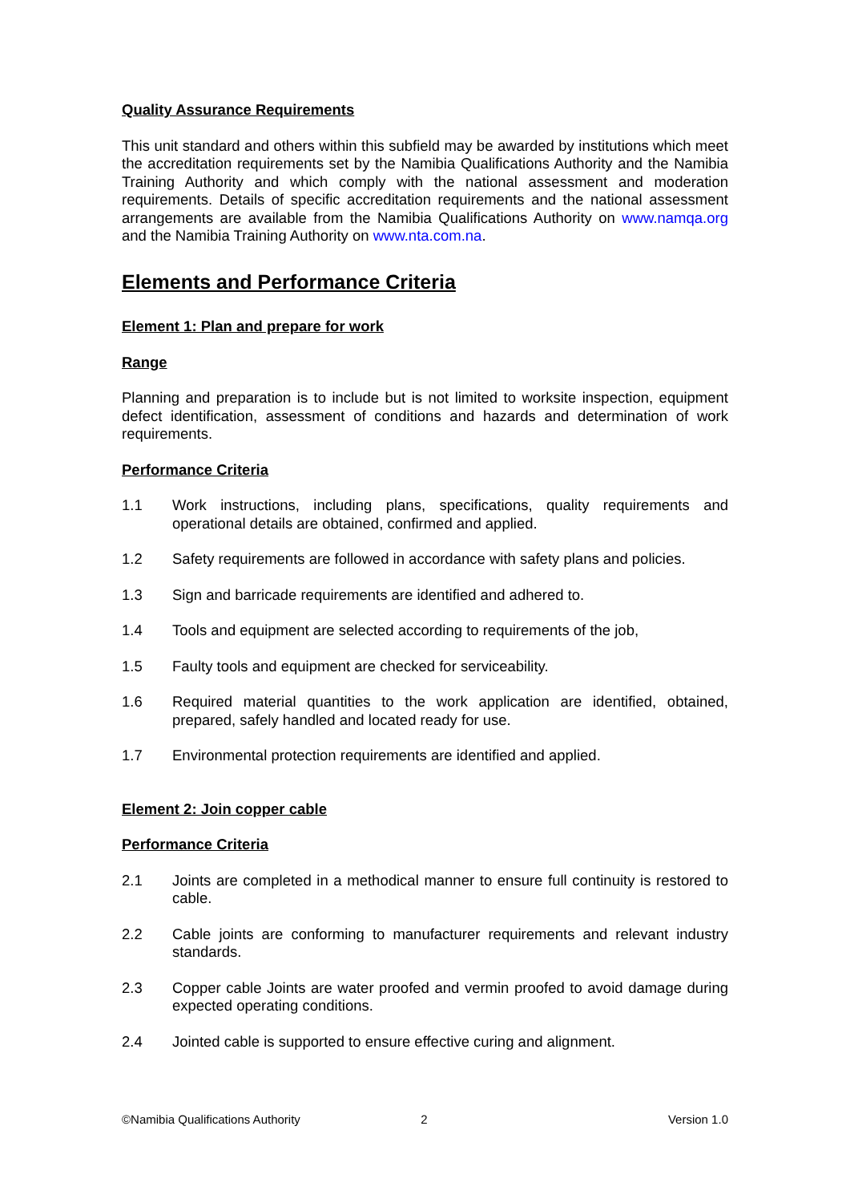Quality Assurance Requirements
This unit standard and others within this subfield may be awarded by institutions which meet the accreditation requirements set by the Namibia Qualifications Authority and the Namibia Training Authority and which comply with the national assessment and moderation requirements. Details of specific accreditation requirements and the national assessment arrangements are available from the Namibia Qualifications Authority on www.namqa.org and the Namibia Training Authority on www.nta.com.na.
Elements and Performance Criteria
Element 1: Plan and prepare for work
Range
Planning and preparation is to include but is not limited to worksite inspection, equipment defect identification, assessment of conditions and hazards and determination of work requirements.
Performance Criteria
1.1 Work instructions, including plans, specifications, quality requirements and operational details are obtained, confirmed and applied.
1.2 Safety requirements are followed in accordance with safety plans and policies.
1.3 Sign and barricade requirements are identified and adhered to.
1.4 Tools and equipment are selected according to requirements of the job,
1.5 Faulty tools and equipment are checked for serviceability.
1.6 Required material quantities to the work application are identified, obtained, prepared, safely handled and located ready for use.
1.7 Environmental protection requirements are identified and applied.
Element 2: Join copper cable
Performance Criteria
2.1 Joints are completed in a methodical manner to ensure full continuity is restored to cable.
2.2 Cable joints are conforming to manufacturer requirements and relevant industry standards.
2.3 Copper cable Joints are water proofed and vermin proofed to avoid damage during expected operating conditions.
2.4 Jointed cable is supported to ensure effective curing and alignment.
©Namibia Qualifications Authority 2 Version 1.0